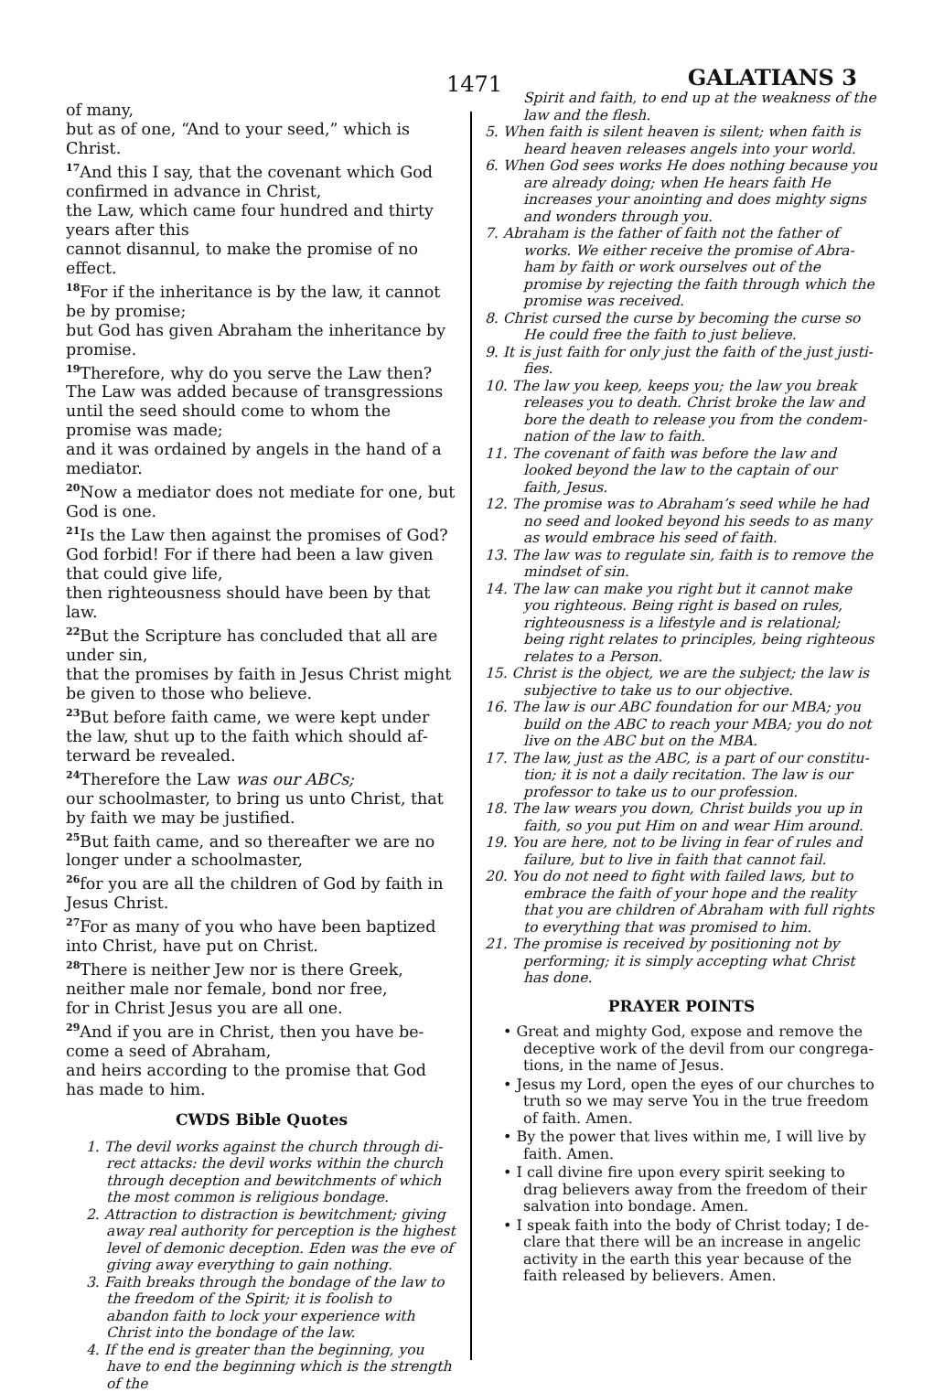1471 GALATIANS 3
of many,
but as of one, “And to your seed,” which is Christ.
<sup>17</sup> And this I say, that the covenant which God confirmed in advance in Christ,
the Law, which came four hundred and thirty years after this
cannot disannul, to make the promise of no effect.
<sup>18</sup> For if the inheritance is by the law, it cannot be by promise;
but God has given Abraham the inheritance by promise.
<sup>19</sup> Therefore, why do you serve the Law then? The Law was added because of transgres­sions until the seed should come to whom the promise was made;
and it was ordained by angels in the hand of a mediator.
<sup>20</sup> Now a mediator does not mediate for one, but God is one.
<sup>21</sup> Is the Law then against the promises of God?
God forbid! For if there had been a law given that could give life,
then righteousness should have been by that law.
<sup>22</sup> But the Scripture has concluded that all are under sin,
that the promises by faith in Jesus Christ might be given to those who believe.
<sup>23</sup> But before faith came, we were kept under the law, shut up to the faith which should af­terward be revealed.
<sup>24</sup> Therefore the Law was our ABCs;
our schoolmaster, to bring us unto Christ, that by faith we may be justified.
<sup>25</sup> But faith came, and so thereafter we are no longer under a schoolmaster,
<sup>26</sup> for you are all the children of God by faith in Jesus Christ.
<sup>27</sup> For as many of you who have been baptized into Christ, have put on Christ.
<sup>28</sup> There is neither Jew nor is there Greek, neither male nor female, bond nor free,
for in Christ Jesus you are all one.
<sup>29</sup> And if you are in Christ, then you have be­come a seed of Abraham,
and heirs according to the promise that God has made to him.
CWDS Bible Quotes
1. The devil works against the church through di­rect attacks: the devil works within the church through deception and bewitchments of which the most common is religious bondage.
2. Attraction to distraction is bewitchment; giving away real authority for perception is the highest level of demonic deception. Eden was the eve of giving away everything to gain nothing.
3. Faith breaks through the bondage of the law to the freedom of the Spirit; it is foolish to abandon faith to lock your experience with Christ into the bondage of the law.
4. If the end is greater than the beginning, you have to end the beginning which is the strength of the
Spirit and faith, to end up at the weakness of the law and the flesh.
5. When faith is silent heaven is silent; when faith is heard heaven releases angels into your world.
6. When God sees works He does nothing because you are already doing; when He hears faith He increases your anointing and does mighty signs and wonders through you.
7. Abraham is the father of faith not the father of works. We either receive the promise of Abra­ham by faith or work ourselves out of the promise by rejecting the faith through which the promise was received.
8. Christ cursed the curse by becoming the curse so He could free the faith to just believe.
9. It is just faith for only just the faith of the just justi­fies.
10. The law you keep, keeps you; the law you break releases you to death. Christ broke the law and bore the death to release you from the condem­nation of the law to faith.
11. The covenant of faith was before the law and looked beyond the law to the captain of our faith, Jesus.
12. The promise was to Abraham’s seed while he had no seed and looked beyond his seeds to as many as would embrace his seed of faith.
13. The law was to regulate sin, faith is to remove the mindset of sin.
14. The law can make you right but it cannot make you righteous. Being right is based on rules, righteousness is a lifestyle and is relational; being right relates to principles, being righteous relates to a Person.
15. Christ is the object, we are the subject; the law is subjective to take us to our objective.
16. The law is our ABC foundation for our MBA; you build on the ABC to reach your MBA; you do not live on the ABC but on the MBA.
17. The law, just as the ABC, is a part of our constitu­tion; it is not a daily recitation. The law is our professor to take us to our profession.
18. The law wears you down, Christ builds you up in faith, so you put Him on and wear Him around.
19. You are here, not to be living in fear of rules and failure, but to live in faith that cannot fail.
20. You do not need to fight with failed laws, but to embrace the faith of your hope and the reality that you are children of Abraham with full rights to everything that was promised to him.
21. The promise is received by positioning not by performing; it is simply accepting what Christ has done.
PRAYER POINTS
• Great and mighty God, expose and remove the deceptive work of the devil from our congrega­tions, in the name of Jesus.
• Jesus my Lord, open the eyes of our churches to truth so we may serve You in the true freedom of faith. Amen.
• By the power that lives within me, I will live by faith. Amen.
• I call divine fire upon every spirit seeking to drag believers away from the freedom of their salva­tion into bondage. Amen.
• I speak faith into the body of Christ today; I de­clare that there will be an increase in angelic activity in the earth this year because of the faith released by believers. Amen.